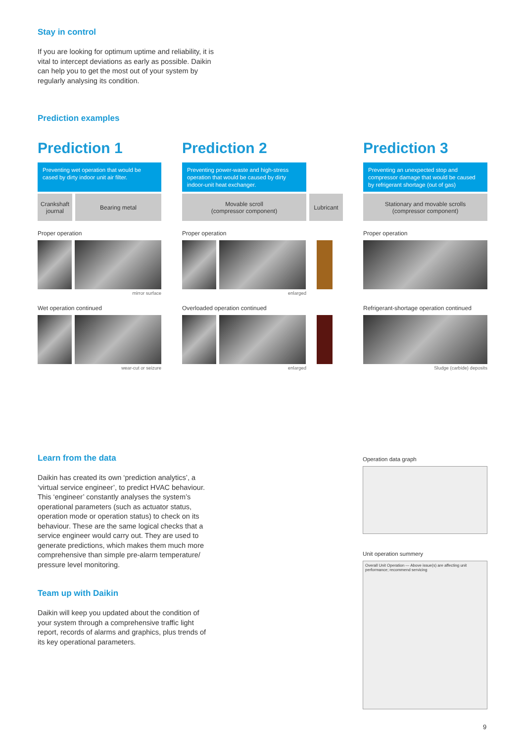Stay in control
If you are looking for optimum uptime and reliability, it is vital to intercept deviations as early as possible. Daikin can help you to get the most out of your system by regularly analysing its condition.
Prediction examples
Prediction 1
Preventing wet operation that would be cased by dirty indoor unit air filter.
Crankshaft journal
Bearing metal
Proper operation
mirror surface
Wet operation continued
wear-cut or seizure
Prediction 2
Preventing power-waste and high-stress operation that would be caused by dirty indoor-unit heat exchanger.
Movable scroll
(compressor component)
Lubricant
Proper operation
enlarged
Overloaded operation continued
enlarged
Prediction 3
Preventing an unexpected stop and compressor damage that would be caused by refrigerant shortage (out of gas)
Stationary and movable scrolls
(compressor component)
Proper operation
Refrigerant-shortage operation continued
Sludge (carbide) deposits
Learn from the data
Daikin has created its own ‘prediction analytics’, a ‘virtual service engineer’, to predict HVAC behaviour. This ‘engineer’ constantly analyses the system’s operational parameters (such as actuator status, operation mode or operation status) to check on its behaviour. These are the same logical checks that a service engineer would carry out. They are used to generate predictions, which makes them much more comprehensive than simple pre-alarm temperature/ pressure level monitoring.
Team up with Daikin
Daikin will keep you updated about the condition of your system through a comprehensive traffic light report, records of alarms and graphics, plus trends of its key operational parameters.
Operation data graph
Unit operation summery
Overall Unit Operation — Above issue(s) are affecting unit performance; recommend servicing
9